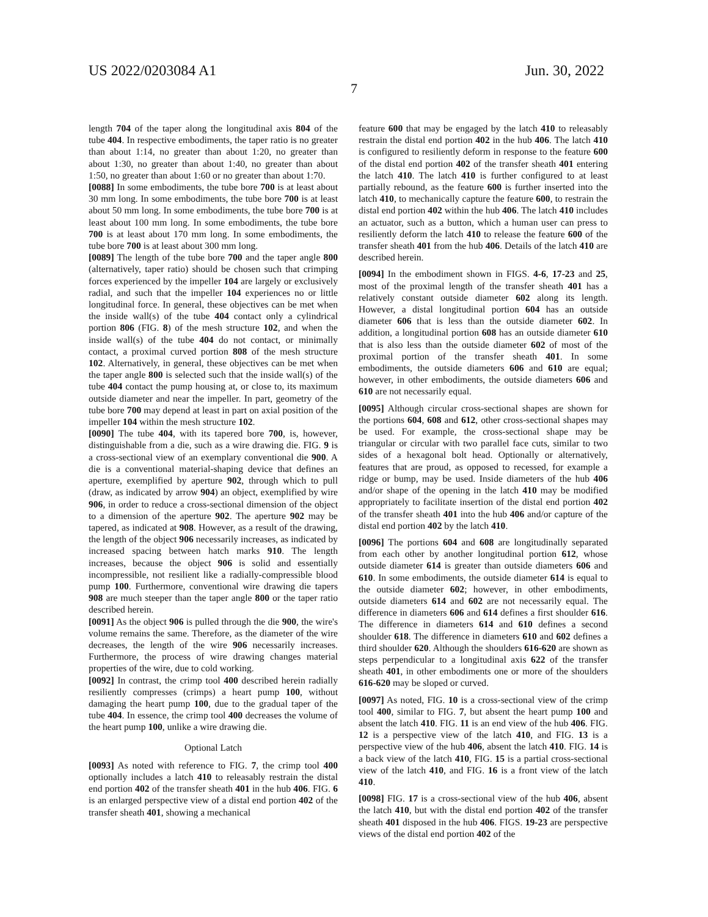US 2022/0203084 A1 Jun. 30, 2022
7
length 704 of the taper along the longitudinal axis 804 of the tube 404. In respective embodiments, the taper ratio is no greater than about 1:14, no greater than about 1:20, no greater than about 1:30, no greater than about 1:40, no greater than about 1:50, no greater than about 1:60 or no greater than about 1:70.
[0088] In some embodiments, the tube bore 700 is at least about 30 mm long. In some embodiments, the tube bore 700 is at least about 50 mm long. In some embodiments, the tube bore 700 is at least about 100 mm long. In some embodiments, the tube bore 700 is at least about 170 mm long. In some embodiments, the tube bore 700 is at least about 300 mm long.
[0089] The length of the tube bore 700 and the taper angle 800 (alternatively, taper ratio) should be chosen such that crimping forces experienced by the impeller 104 are largely or exclusively radial, and such that the impeller 104 experiences no or little longitudinal force. In general, these objectives can be met when the inside wall(s) of the tube 404 contact only a cylindrical portion 806 (FIG. 8) of the mesh structure 102, and when the inside wall(s) of the tube 404 do not contact, or minimally contact, a proximal curved portion 808 of the mesh structure 102. Alternatively, in general, these objectives can be met when the taper angle 800 is selected such that the inside wall(s) of the tube 404 contact the pump housing at, or close to, its maximum outside diameter and near the impeller. In part, geometry of the tube bore 700 may depend at least in part on axial position of the impeller 104 within the mesh structure 102.
[0090] The tube 404, with its tapered bore 700, is, however, distinguishable from a die, such as a wire drawing die. FIG. 9 is a cross-sectional view of an exemplary conventional die 900. A die is a conventional material-shaping device that defines an aperture, exemplified by aperture 902, through which to pull (draw, as indicated by arrow 904) an object, exemplified by wire 906, in order to reduce a cross-sectional dimension of the object to a dimension of the aperture 902. The aperture 902 may be tapered, as indicated at 908. However, as a result of the drawing, the length of the object 906 necessarily increases, as indicated by increased spacing between hatch marks 910. The length increases, because the object 906 is solid and essentially incompressible, not resilient like a radially-compressible blood pump 100. Furthermore, conventional wire drawing die tapers 908 are much steeper than the taper angle 800 or the taper ratio described herein.
[0091] As the object 906 is pulled through the die 900, the wire's volume remains the same. Therefore, as the diameter of the wire decreases, the length of the wire 906 necessarily increases. Furthermore, the process of wire drawing changes material properties of the wire, due to cold working.
[0092] In contrast, the crimp tool 400 described herein radially resiliently compresses (crimps) a heart pump 100, without damaging the heart pump 100, due to the gradual taper of the tube 404. In essence, the crimp tool 400 decreases the volume of the heart pump 100, unlike a wire drawing die.
Optional Latch
[0093] As noted with reference to FIG. 7, the crimp tool 400 optionally includes a latch 410 to releasably restrain the distal end portion 402 of the transfer sheath 401 in the hub 406. FIG. 6 is an enlarged perspective view of a distal end portion 402 of the transfer sheath 401, showing a mechanical
feature 600 that may be engaged by the latch 410 to releasably restrain the distal end portion 402 in the hub 406. The latch 410 is configured to resiliently deform in response to the feature 600 of the distal end portion 402 of the transfer sheath 401 entering the latch 410. The latch 410 is further configured to at least partially rebound, as the feature 600 is further inserted into the latch 410, to mechanically capture the feature 600, to restrain the distal end portion 402 within the hub 406. The latch 410 includes an actuator, such as a button, which a human user can press to resiliently deform the latch 410 to release the feature 600 of the transfer sheath 401 from the hub 406. Details of the latch 410 are described herein.
[0094] In the embodiment shown in FIGS. 4-6, 17-23 and 25, most of the proximal length of the transfer sheath 401 has a relatively constant outside diameter 602 along its length. However, a distal longitudinal portion 604 has an outside diameter 606 that is less than the outside diameter 602. In addition, a longitudinal portion 608 has an outside diameter 610 that is also less than the outside diameter 602 of most of the proximal portion of the transfer sheath 401. In some embodiments, the outside diameters 606 and 610 are equal; however, in other embodiments, the outside diameters 606 and 610 are not necessarily equal.
[0095] Although circular cross-sectional shapes are shown for the portions 604, 608 and 612, other cross-sectional shapes may be used. For example, the cross-sectional shape may be triangular or circular with two parallel face cuts, similar to two sides of a hexagonal bolt head. Optionally or alternatively, features that are proud, as opposed to recessed, for example a ridge or bump, may be used. Inside diameters of the hub 406 and/or shape of the opening in the latch 410 may be modified appropriately to facilitate insertion of the distal end portion 402 of the transfer sheath 401 into the hub 406 and/or capture of the distal end portion 402 by the latch 410.
[0096] The portions 604 and 608 are longitudinally separated from each other by another longitudinal portion 612, whose outside diameter 614 is greater than outside diameters 606 and 610. In some embodiments, the outside diameter 614 is equal to the outside diameter 602; however, in other embodiments, outside diameters 614 and 602 are not necessarily equal. The difference in diameters 606 and 614 defines a first shoulder 616. The difference in diameters 614 and 610 defines a second shoulder 618. The difference in diameters 610 and 602 defines a third shoulder 620. Although the shoulders 616-620 are shown as steps perpendicular to a longitudinal axis 622 of the transfer sheath 401, in other embodiments one or more of the shoulders 616-620 may be sloped or curved.
[0097] As noted, FIG. 10 is a cross-sectional view of the crimp tool 400, similar to FIG. 7, but absent the heart pump 100 and absent the latch 410. FIG. 11 is an end view of the hub 406. FIG. 12 is a perspective view of the latch 410, and FIG. 13 is a perspective view of the hub 406, absent the latch 410. FIG. 14 is a back view of the latch 410, FIG. 15 is a partial cross-sectional view of the latch 410, and FIG. 16 is a front view of the latch 410.
[0098] FIG. 17 is a cross-sectional view of the hub 406, absent the latch 410, but with the distal end portion 402 of the transfer sheath 401 disposed in the hub 406. FIGS. 19-23 are perspective views of the distal end portion 402 of the